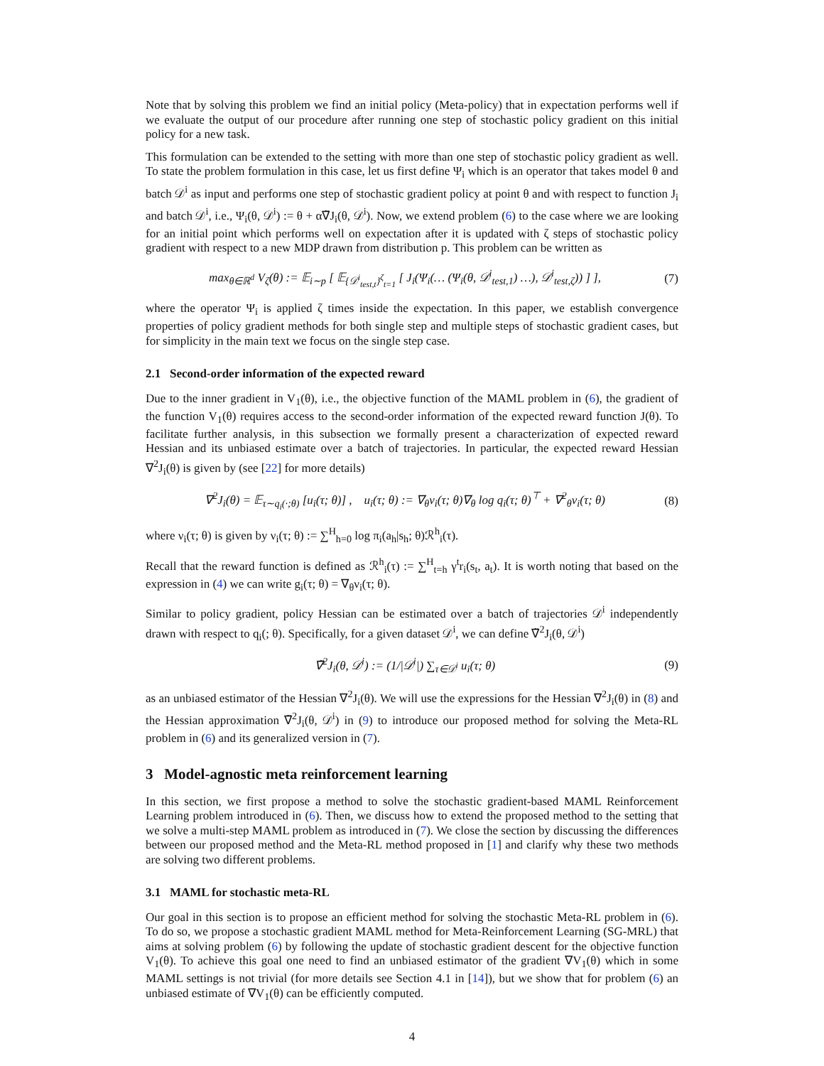Note that by solving this problem we find an initial policy (Meta-policy) that in expectation performs well if we evaluate the output of our procedure after running one step of stochastic policy gradient on this initial policy for a new task.
This formulation can be extended to the setting with more than one step of stochastic policy gradient as well. To state the problem formulation in this case, let us first define Ψ<sub>i</sub> which is an operator that takes model θ and batch 𝒟<sup>i</sup> as input and performs one step of stochastic gradient policy at point θ and with respect to function J<sub>i</sub> and batch 𝒟<sup>i</sup>, i.e., Ψ<sub>i</sub>(θ, 𝒟<sup>i</sup>) := θ + α∇̃J<sub>i</sub>(θ, 𝒟<sup>i</sup>). Now, we extend problem (6) to the case where we are looking for an initial point which performs well on expectation after it is updated with ζ steps of stochastic policy gradient with respect to a new MDP drawn from distribution p. This problem can be written as
max<sub>θ∈ℝ<sup>d</sup></sub> V<sub>ζ</sub>(θ) := 𝔼<sub>i∼p</sub> [ 𝔼<sub>{𝒟<sup>i</sup><sub>test,t</sub>}<sup>ζ</sup><sub>t=1</sub></sub> [ J<sub>i</sub>(Ψ<sub>i</sub>(… (Ψ<sub>i</sub>(θ, 𝒟<sup>i</sup><sub>test,1</sub>) …), 𝒟<sup>i</sup><sub>test,ζ</sub>)) ] ], (7)
where the operator Ψ<sub>i</sub> is applied ζ times inside the expectation. In this paper, we establish convergence properties of policy gradient methods for both single step and multiple steps of stochastic gradient cases, but for simplicity in the main text we focus on the single step case.
2.1 Second-order information of the expected reward
Due to the inner gradient in V<sub>1</sub>(θ), i.e., the objective function of the MAML problem in (6), the gradient of the function V<sub>1</sub>(θ) requires access to the second-order information of the expected reward function J(θ). To facilitate further analysis, in this subsection we formally present a characterization of expected reward Hessian and its unbiased estimate over a batch of trajectories. In particular, the expected reward Hessian ∇<sup>2</sup>J<sub>i</sub>(θ) is given by (see [22] for more details)
∇<sup>2</sup>J<sub>i</sub>(θ) = 𝔼<sub>τ∼q<sub>i</sub>(·;θ)</sub> [u<sub>i</sub>(τ; θ)] , u<sub>i</sub>(τ; θ) := ∇<sub>θ</sub>ν<sub>i</sub>(τ; θ)∇<sub>θ</sub> log q<sub>i</sub>(τ; θ)<sup>⊤</sup> + ∇<sup>2</sup><sub>θ</sub>ν<sub>i</sub>(τ; θ) (8)
where ν<sub>i</sub>(τ; θ) is given by ν<sub>i</sub>(τ; θ) := ∑<sup>H</sup><sub>h=0</sub> log π<sub>i</sub>(a<sub>h</sub>|s<sub>h</sub>; θ)ℛ<sup>h</sup><sub>i</sub>(τ).
Recall that the reward function is defined as ℛ<sup>h</sup><sub>i</sub>(τ) := ∑<sup>H</sup><sub>t=h</sub> γ<sup>t</sup>r<sub>i</sub>(s<sub>t</sub>, a<sub>t</sub>). It is worth noting that based on the expression in (4) we can write g<sub>i</sub>(τ; θ) = ∇<sub>θ</sub>ν<sub>i</sub>(τ; θ).
Similar to policy gradient, policy Hessian can be estimated over a batch of trajectories 𝒟<sup>i</sup> independently drawn with respect to q<sub>i</sub>(; θ). Specifically, for a given dataset 𝒟<sup>i</sup>, we can define ∇̃<sup>2</sup>J<sub>i</sub>(θ, 𝒟<sup>i</sup>)
∇̃<sup>2</sup>J<sub>i</sub>(θ, 𝒟<sup>i</sup>) := (1/|𝒟<sup>i</sup>|) ∑<sub>τ∈𝒟<sup>i</sup></sub> u<sub>i</sub>(τ; θ) (9)
as an unbiased estimator of the Hessian ∇<sup>2</sup>J<sub>i</sub>(θ). We will use the expressions for the Hessian ∇<sup>2</sup>J<sub>i</sub>(θ) in (8) and the Hessian approximation ∇̃<sup>2</sup>J<sub>i</sub>(θ, 𝒟<sup>i</sup>) in (9) to introduce our proposed method for solving the Meta-RL problem in (6) and its generalized version in (7).
3 Model-agnostic meta reinforcement learning
In this section, we first propose a method to solve the stochastic gradient-based MAML Reinforcement Learning problem introduced in (6). Then, we discuss how to extend the proposed method to the setting that we solve a multi-step MAML problem as introduced in (7). We close the section by discussing the differences between our proposed method and the Meta-RL method proposed in [1] and clarify why these two methods are solving two different problems.
3.1 MAML for stochastic meta-RL
Our goal in this section is to propose an efficient method for solving the stochastic Meta-RL problem in (6). To do so, we propose a stochastic gradient MAML method for Meta-Reinforcement Learning (SG-MRL) that aims at solving problem (6) by following the update of stochastic gradient descent for the objective function V<sub>1</sub>(θ). To achieve this goal one need to find an unbiased estimator of the gradient ∇V<sub>1</sub>(θ) which in some MAML settings is not trivial (for more details see Section 4.1 in [14]), but we show that for problem (6) an unbiased estimate of ∇V<sub>1</sub>(θ) can be efficiently computed.
4